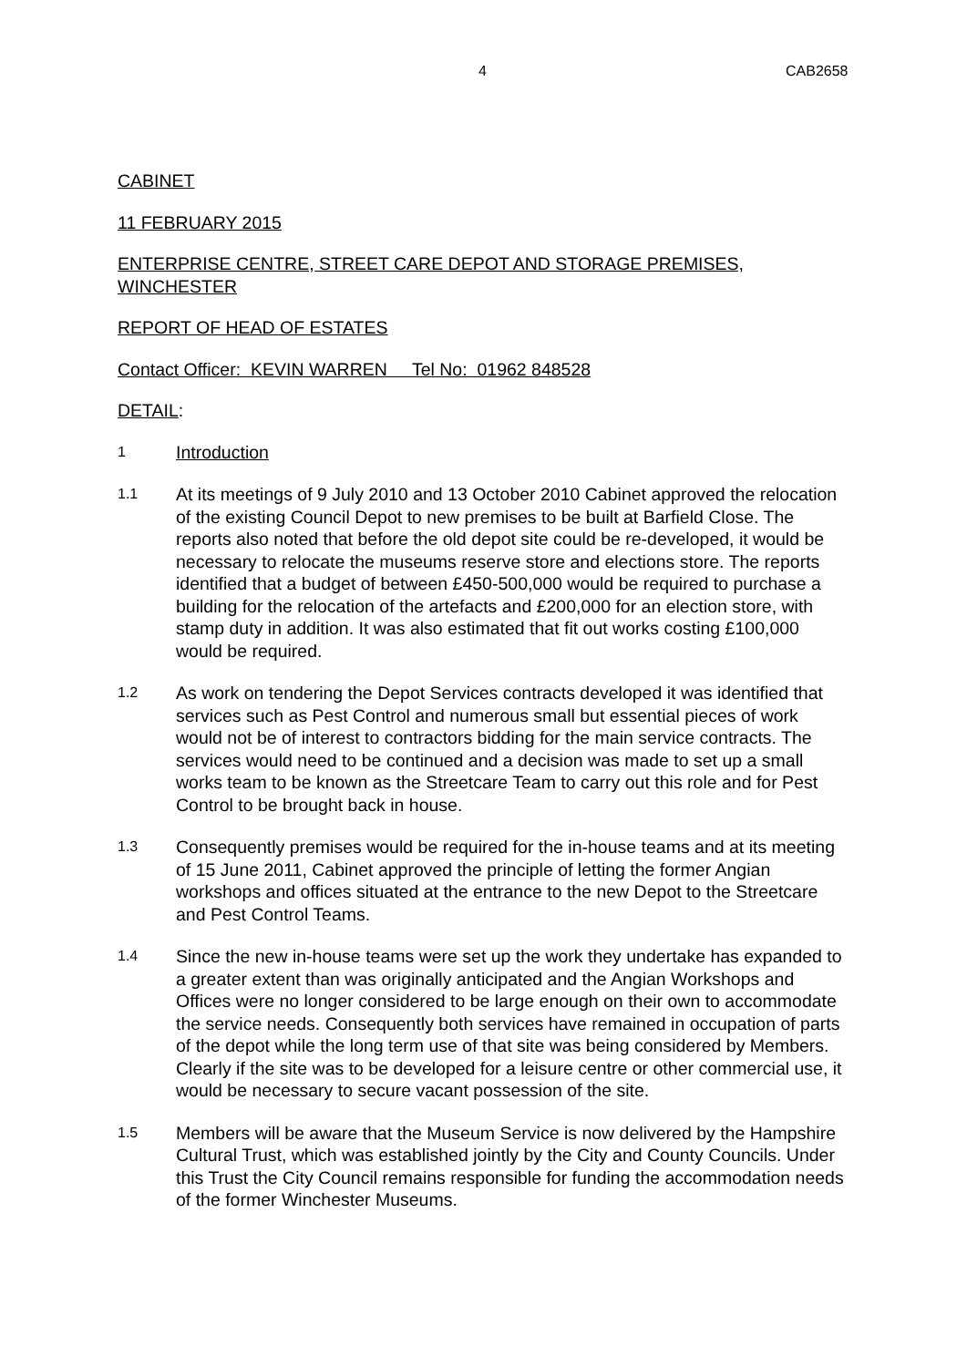4 CAB2658
CABINET
11 FEBRUARY 2015
ENTERPRISE CENTRE, STREET CARE DEPOT AND STORAGE PREMISES, WINCHESTER
REPORT OF HEAD OF ESTATES
Contact Officer: KEVIN WARREN Tel No: 01962 848528
DETAIL:
1
Introduction
1.1
At its meetings of 9 July 2010 and 13 October 2010 Cabinet approved the relocation of the existing Council Depot to new premises to be built at Barfield Close. The reports also noted that before the old depot site could be re-developed, it would be necessary to relocate the museums reserve store and elections store. The reports identified that a budget of between £450-500,000 would be required to purchase a building for the relocation of the artefacts and £200,000 for an election store, with stamp duty in addition. It was also estimated that fit out works costing £100,000 would be required.
1.2
As work on tendering the Depot Services contracts developed it was identified that services such as Pest Control and numerous small but essential pieces of work would not be of interest to contractors bidding for the main service contracts. The services would need to be continued and a decision was made to set up a small works team to be known as the Streetcare Team to carry out this role and for Pest Control to be brought back in house.
1.3
Consequently premises would be required for the in-house teams and at its meeting of 15 June 2011, Cabinet approved the principle of letting the former Angian workshops and offices situated at the entrance to the new Depot to the Streetcare and Pest Control Teams.
1.4
Since the new in-house teams were set up the work they undertake has expanded to a greater extent than was originally anticipated and the Angian Workshops and Offices were no longer considered to be large enough on their own to accommodate the service needs. Consequently both services have remained in occupation of parts of the depot while the long term use of that site was being considered by Members. Clearly if the site was to be developed for a leisure centre or other commercial use, it would be necessary to secure vacant possession of the site.
1.5
Members will be aware that the Museum Service is now delivered by the Hampshire Cultural Trust, which was established jointly by the City and County Councils. Under this Trust the City Council remains responsible for funding the accommodation needs of the former Winchester Museums.